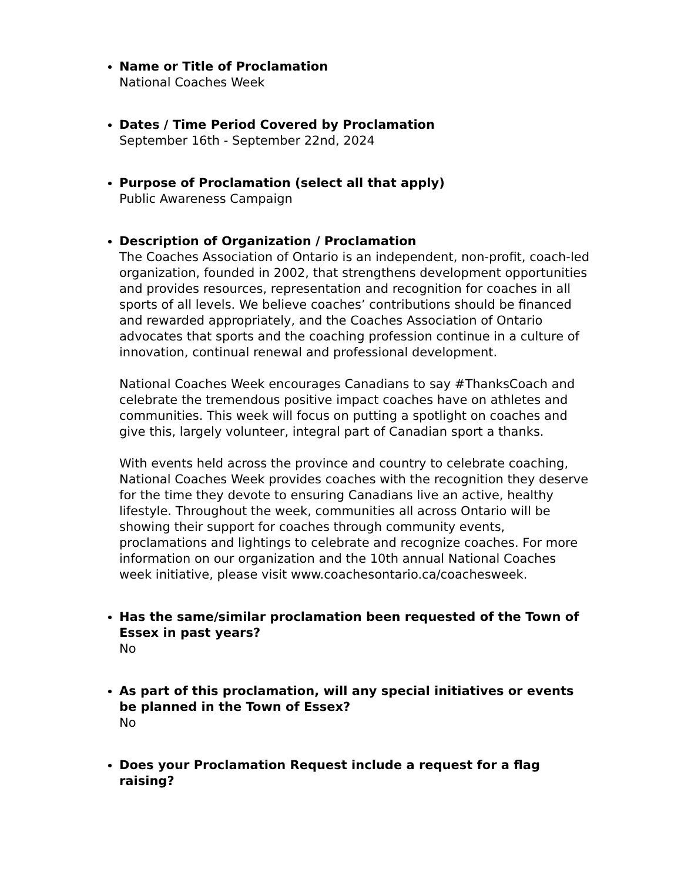Name or Title of Proclamation
National Coaches Week
Dates / Time Period Covered by Proclamation
September 16th - September 22nd, 2024
Purpose of Proclamation (select all that apply)
Public Awareness Campaign
Description of Organization / Proclamation
The Coaches Association of Ontario is an independent, non-profit, coach-led organization, founded in 2002, that strengthens development opportunities and provides resources, representation and recognition for coaches in all sports of all levels. We believe coaches’ contributions should be financed and rewarded appropriately, and the Coaches Association of Ontario advocates that sports and the coaching profession continue in a culture of innovation, continual renewal and professional development.
National Coaches Week encourages Canadians to say #ThanksCoach and celebrate the tremendous positive impact coaches have on athletes and communities. This week will focus on putting a spotlight on coaches and give this, largely volunteer, integral part of Canadian sport a thanks.
With events held across the province and country to celebrate coaching, National Coaches Week provides coaches with the recognition they deserve for the time they devote to ensuring Canadians live an active, healthy lifestyle. Throughout the week, communities all across Ontario will be showing their support for coaches through community events, proclamations and lightings to celebrate and recognize coaches. For more information on our organization and the 10th annual National Coaches week initiative, please visit www.coachesontario.ca/coachesweek.
Has the same/similar proclamation been requested of the Town of Essex in past years?
No
As part of this proclamation, will any special initiatives or events be planned in the Town of Essex?
No
Does your Proclamation Request include a request for a flag raising?